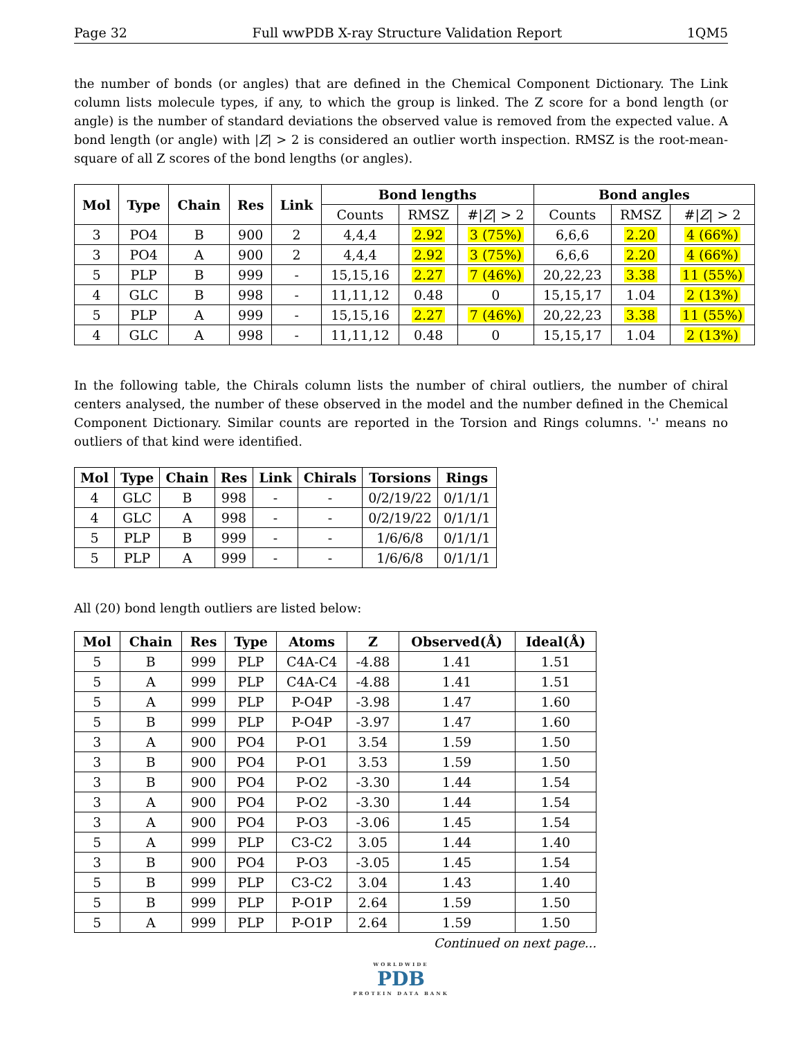Page 32 Full wwPDB X-ray Structure Validation Report 1QM5
the number of bonds (or angles) that are defined in the Chemical Component Dictionary. The Link column lists molecule types, if any, to which the group is linked. The Z score for a bond length (or angle) is the number of standard deviations the observed value is removed from the expected value. A bond length (or angle) with |Z| > 2 is considered an outlier worth inspection. RMSZ is the root-mean-square of all Z scores of the bond lengths (or angles).
| Mol | Type | Chain | Res | Link | Bond lengths | | | Bond angles | | |
| --- | --- | --- | --- | --- | --- | --- | --- | --- | --- | --- |
| | | | | | Counts | RMSZ | #/ Z / > 2 | Counts | RMSZ | #/ Z / > 2 |
| 3 | PO4 | B | 900 | 2 | 4,4,4 | 2.92 | 3 (75%) | 6,6,6 | 2.20 | 4 (66%) |
| 3 | PO4 | A | 900 | 2 | 4,4,4 | 2.92 | 3 (75%) | 6,6,6 | 2.20 | 4 (66%) |
| 5 | PLP | B | 999 | - | 15,15,16 | 2.27 | 7 (46%) | 20,22,23 | 3.38 | 11 (55%) |
| 4 | GLC | B | 998 | - | 11,11,12 | 0.48 | 0 | 15,15,17 | 1.04 | 2 (13%) |
| 5 | PLP | A | 999 | - | 15,15,16 | 2.27 | 7 (46%) | 20,22,23 | 3.38 | 11 (55%) |
| 4 | GLC | A | 998 | - | 11,11,12 | 0.48 | 0 | 15,15,17 | 1.04 | 2 (13%) |
In the following table, the Chirals column lists the number of chiral outliers, the number of chiral centers analysed, the number of these observed in the model and the number defined in the Chemical Component Dictionary. Similar counts are reported in the Torsion and Rings columns. '-' means no outliers of that kind were identified.
| Mol | Type | Chain | Res | Link | Chirals | Torsions | Rings |
| --- | --- | --- | --- | --- | --- | --- | --- |
| 4 | GLC | B | 998 | - | - | 0/2/19/22 | 0/1/1/1 |
| 4 | GLC | A | 998 | - | - | 0/2/19/22 | 0/1/1/1 |
| 5 | PLP | B | 999 | - | - | 1/6/6/8 | 0/1/1/1 |
| 5 | PLP | A | 999 | - | - | 1/6/6/8 | 0/1/1/1 |
All (20) bond length outliers are listed below:
| Mol | Chain | Res | Type | Atoms | Z | Observed(Å) | Ideal(Å) |
| --- | --- | --- | --- | --- | --- | --- | --- |
| 5 | B | 999 | PLP | C4A-C4 | -4.88 | 1.41 | 1.51 |
| 5 | A | 999 | PLP | C4A-C4 | -4.88 | 1.41 | 1.51 |
| 5 | A | 999 | PLP | P-O4P | -3.98 | 1.47 | 1.60 |
| 5 | B | 999 | PLP | P-O4P | -3.97 | 1.47 | 1.60 |
| 3 | A | 900 | PO4 | P-O1 | 3.54 | 1.59 | 1.50 |
| 3 | B | 900 | PO4 | P-O1 | 3.53 | 1.59 | 1.50 |
| 3 | B | 900 | PO4 | P-O2 | -3.30 | 1.44 | 1.54 |
| 3 | A | 900 | PO4 | P-O2 | -3.30 | 1.44 | 1.54 |
| 3 | A | 900 | PO4 | P-O3 | -3.06 | 1.45 | 1.54 |
| 5 | A | 999 | PLP | C3-C2 | 3.05 | 1.44 | 1.40 |
| 3 | B | 900 | PO4 | P-O3 | -3.05 | 1.45 | 1.54 |
| 5 | B | 999 | PLP | C3-C2 | 3.04 | 1.43 | 1.40 |
| 5 | B | 999 | PLP | P-O1P | 2.64 | 1.59 | 1.50 |
| 5 | A | 999 | PLP | P-O1P | 2.64 | 1.59 | 1.50 |
Continued on next page...
WORLDWIDE
PDB
PROTEIN DATA BANK